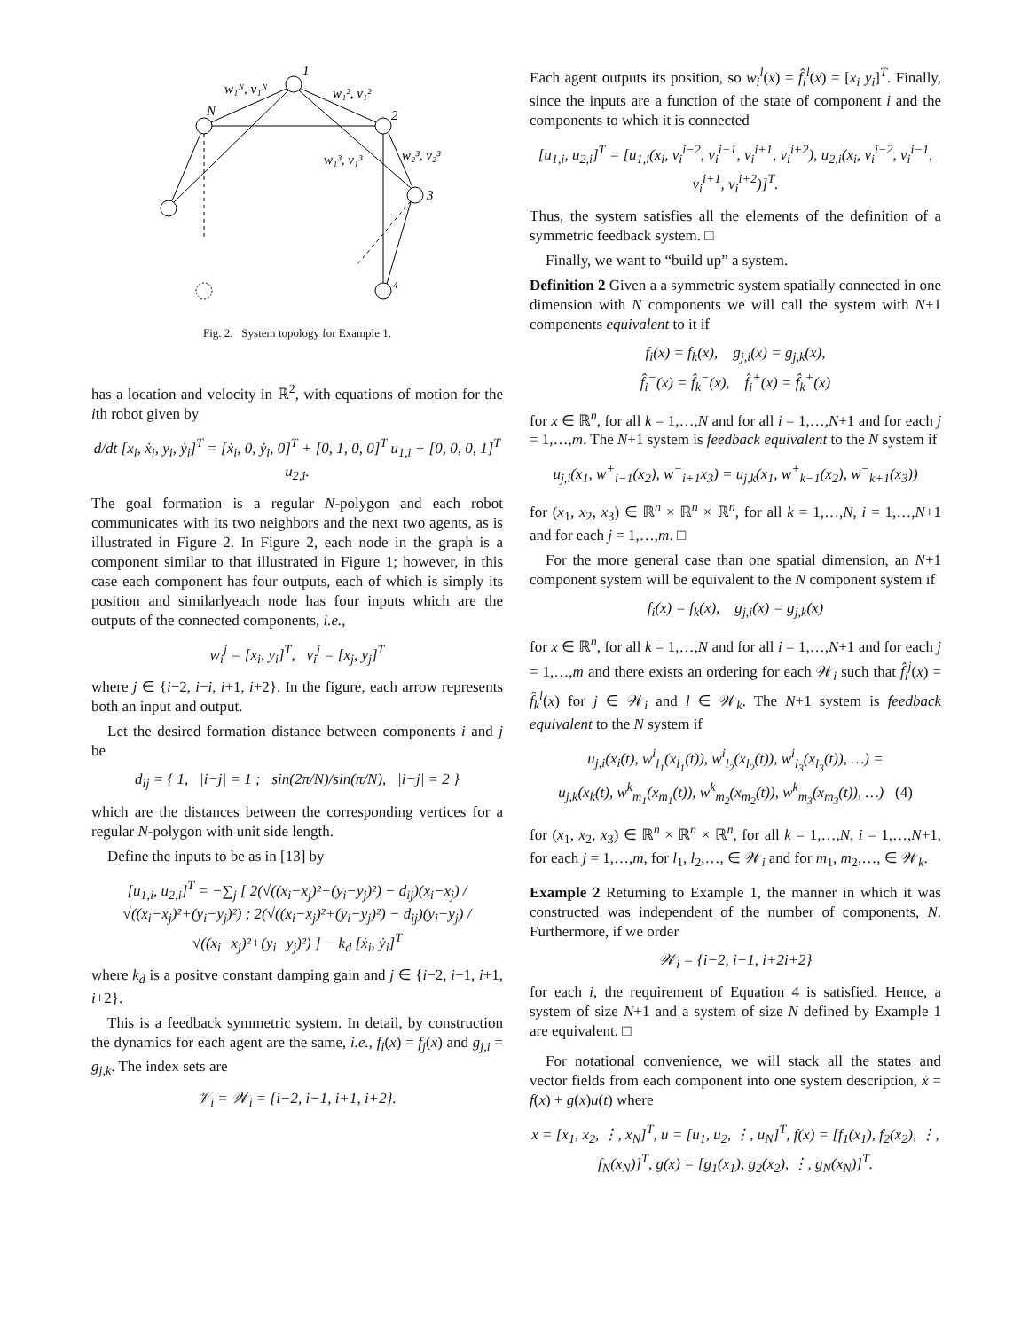1
2
3
4
N
w₁ᴺ, v₁ᴺ
w₁², v₁²
w₁³, v₁³
w₂³, v₂³
Fig. 2. System topology for Example 1.
has a location and velocity in ℝ<sup>2</sup>, with equations of motion for the ith robot given by
d/dt [x<sub>i</sub>, ẋ<sub>i</sub>, y<sub>i</sub>, ẏ<sub>i</sub>]<sup>T</sup> = [ẋ<sub>i</sub>, 0, ẏ<sub>i</sub>, 0]<sup>T</sup> + [0, 1, 0, 0]<sup>T</sup> u<sub>1,i</sub> + [0, 0, 0, 1]<sup>T</sup> u<sub>2,i</sub>.
The goal formation is a regular N-polygon and each robot communicates with its two neighbors and the next two agents, as is illustrated in Figure 2. In Figure 2, each node in the graph is a component similar to that illustrated in Figure 1; however, in this case each component has four outputs, each of which is simply its position and similarlyeach node has four inputs which are the outputs of the connected components, i.e.,
w<sub>i</sub><sup>j</sup> = [x<sub>i</sub>, y<sub>i</sub>]<sup>T</sup>, v<sub>i</sub><sup>j</sup> = [x<sub>j</sub>, y<sub>j</sub>]<sup>T</sup>
where j ∈ {i−2, i−i, i+1, i+2}. In the figure, each arrow represents both an input and output.
Let the desired formation distance between components i and j be
d<sub>ij</sub> = { 1, |i−j| = 1 ; sin(2π/N)/sin(π/N), |i−j| = 2 }
which are the distances between the corresponding vertices for a regular N-polygon with unit side length.
Define the inputs to be as in [13] by
[u<sub>1,i</sub>, u<sub>2,i</sub>]<sup>T</sup> = −∑<sub>j</sub> [ 2(√((x<sub>i</sub>−x<sub>j</sub>)²+(y<sub>i</sub>−y<sub>j</sub>)²) − d<sub>ij</sub>)(x<sub>i</sub>−x<sub>j</sub>) / √((x<sub>i</sub>−x<sub>j</sub>)²+(y<sub>i</sub>−y<sub>j</sub>)²) ; 2(√((x<sub>i</sub>−x<sub>j</sub>)²+(y<sub>i</sub>−y<sub>j</sub>)²) − d<sub>ij</sub>)(y<sub>i</sub>−y<sub>j</sub>) / √((x<sub>i</sub>−x<sub>j</sub>)²+(y<sub>i</sub>−y<sub>j</sub>)²) ] − k<sub>d</sub> [ẋ<sub>i</sub>, ẏ<sub>i</sub>]<sup>T</sup>
where k<sub>d</sub> is a positve constant damping gain and j ∈ {i−2, i−1, i+1, i+2}.
This is a feedback symmetric system. In detail, by construction the dynamics for each agent are the same, i.e., f<sub>i</sub>(x) = f<sub>j</sub>(x) and g<sub>j,i</sub> = g<sub>j,k</sub>. The index sets are
𝒱<sub>i</sub> = 𝒲<sub>i</sub> = {i−2, i−1, i+1, i+2}.
Each agent outputs its position, so w<sub>i</sub><sup>l</sup>(x) = f̂<sub>i</sub><sup>l</sup>(x) = [x<sub>i</sub> y<sub>i</sub>]<sup>T</sup>. Finally, since the inputs are a function of the state of component i and the components to which it is connected
[u<sub>1,i</sub>, u<sub>2,i</sub>]<sup>T</sup> = [u<sub>1,i</sub>(x<sub>i</sub>, v<sub>i</sub><sup>i−2</sup>, v<sub>i</sub><sup>i−1</sup>, v<sub>i</sub><sup>i+1</sup>, v<sub>i</sub><sup>i+2</sup>), u<sub>2,i</sub>(x<sub>i</sub>, v<sub>i</sub><sup>i−2</sup>, v<sub>i</sub><sup>i−1</sup>, v<sub>i</sub><sup>i+1</sup>, v<sub>i</sub><sup>i+2</sup>)]<sup>T</sup>.
Thus, the system satisfies all the elements of the definition of a symmetric feedback system. □
Finally, we want to “build up” a system.
Definition 2 Given a a symmetric system spatially connected in one dimension with N components we will call the system with N+1 components equivalent to it if
f<sub>i</sub>(x) = f<sub>k</sub>(x), g<sub>j,i</sub>(x) = g<sub>j,k</sub>(x),
f̂<sub>i</sub><sup>−</sup>(x) = f̂<sub>k</sub><sup>−</sup>(x), f̂<sub>i</sub><sup>+</sup>(x) = f̂<sub>k</sub><sup>+</sup>(x)
for x ∈ ℝ<sup>n</sup>, for all k = 1,…,N and for all i = 1,…,N+1 and for each j = 1,…,m. The N+1 system is feedback equivalent to the N system if
u<sub>j,i</sub>(x<sub>1</sub>, w<sup>+</sup><sub>i−1</sub>(x<sub>2</sub>), w<sup>−</sup><sub>i+1</sub>x<sub>3</sub>) = u<sub>j,k</sub>(x<sub>1</sub>, w<sup>+</sup><sub>k−1</sub>(x<sub>2</sub>), w<sup>−</sup><sub>k+1</sub>(x<sub>3</sub>))
for (x<sub>1</sub>, x<sub>2</sub>, x<sub>3</sub>) ∈ ℝ<sup>n</sup> × ℝ<sup>n</sup> × ℝ<sup>n</sup>, for all k = 1,…,N, i = 1,…,N+1 and for each j = 1,…,m. □
For the more general case than one spatial dimension, an N+1 component system will be equivalent to the N component system if
f<sub>i</sub>(x) = f<sub>k</sub>(x), g<sub>j,i</sub>(x) = g<sub>j,k</sub>(x)
for x ∈ ℝ<sup>n</sup>, for all k = 1,…,N and for all i = 1,…,N+1 and for each j = 1,…,m and there exists an ordering for each 𝒲<sub>i</sub> such that f̂<sub>i</sub><sup>j</sup>(x) = f̂<sub>k</sub><sup>l</sup>(x) for j ∈ 𝒲<sub>i</sub> and l ∈ 𝒲<sub>k</sub>. The N+1 system is feedback equivalent to the N system if
u<sub>j,i</sub>(x<sub>i</sub>(t), w<sup>i</sup><sub>l<sub>1</sub></sub>(x<sub>l<sub>1</sub></sub>(t)), w<sup>i</sup><sub>l<sub>2</sub></sub>(x<sub>l<sub>2</sub></sub>(t)), w<sup>i</sup><sub>l<sub>3</sub></sub>(x<sub>l<sub>3</sub></sub>(t)), …) =
u<sub>j,k</sub>(x<sub>k</sub>(t), w<sup>k</sup><sub>m<sub>1</sub></sub>(x<sub>m<sub>1</sub></sub>(t)), w<sup>k</sup><sub>m<sub>2</sub></sub>(x<sub>m<sub>2</sub></sub>(t)), w<sup>k</sup><sub>m<sub>3</sub></sub>(x<sub>m<sub>3</sub></sub>(t)), …) (4)
for (x<sub>1</sub>, x<sub>2</sub>, x<sub>3</sub>) ∈ ℝ<sup>n</sup> × ℝ<sup>n</sup> × ℝ<sup>n</sup>, for all k = 1,…,N, i = 1,…,N+1, for each j = 1,…,m, for l<sub>1</sub>, l<sub>2</sub>,…, ∈ 𝒲<sub>i</sub> and for m<sub>1</sub>, m<sub>2</sub>,…, ∈ 𝒲<sub>k</sub>.
Example 2 Returning to Example 1, the manner in which it was constructed was independent of the number of components, N. Furthermore, if we order
𝒲<sub>i</sub> = {i−2, i−1, i+2i+2}
for each i, the requirement of Equation 4 is satisfied. Hence, a system of size N+1 and a system of size N defined by Example 1 are equivalent. □
For notational convenience, we will stack all the states and vector fields from each component into one system description, ẋ = f(x) + g(x)u(t) where
x = [x<sub>1</sub>, x<sub>2</sub>, ⋮, x<sub>N</sub>]<sup>T</sup>, u = [u<sub>1</sub>, u<sub>2</sub>, ⋮, u<sub>N</sub>]<sup>T</sup>, f(x) = [f<sub>1</sub>(x<sub>1</sub>), f<sub>2</sub>(x<sub>2</sub>), ⋮, f<sub>N</sub>(x<sub>N</sub>)]<sup>T</sup>, g(x) = [g<sub>1</sub>(x<sub>1</sub>), g<sub>2</sub>(x<sub>2</sub>), ⋮, g<sub>N</sub>(x<sub>N</sub>)]<sup>T</sup>.